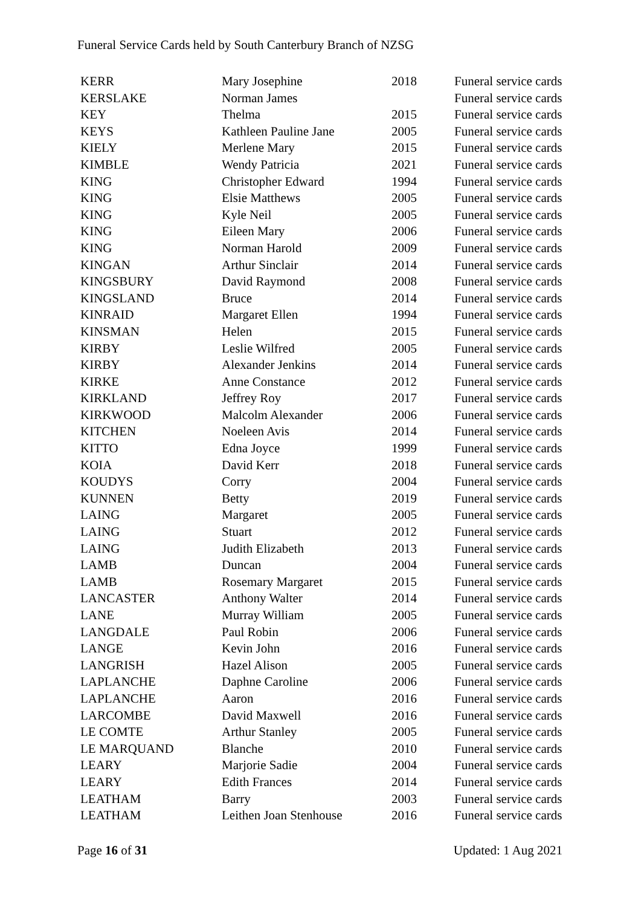Funeral Service Cards held by South Canterbury Branch of NZSG
| KERR | Mary Josephine | 2018 | Funeral service cards |
| KERSLAKE | Norman James | | Funeral service cards |
| KEY | Thelma | 2015 | Funeral service cards |
| KEYS | Kathleen Pauline Jane | 2005 | Funeral service cards |
| KIELY | Merlene Mary | 2015 | Funeral service cards |
| KIMBLE | Wendy Patricia | 2021 | Funeral service cards |
| KING | Christopher Edward | 1994 | Funeral service cards |
| KING | Elsie Matthews | 2005 | Funeral service cards |
| KING | Kyle Neil | 2005 | Funeral service cards |
| KING | Eileen Mary | 2006 | Funeral service cards |
| KING | Norman Harold | 2009 | Funeral service cards |
| KINGAN | Arthur Sinclair | 2014 | Funeral service cards |
| KINGSBURY | David Raymond | 2008 | Funeral service cards |
| KINGSLAND | Bruce | 2014 | Funeral service cards |
| KINRAID | Margaret Ellen | 1994 | Funeral service cards |
| KINSMAN | Helen | 2015 | Funeral service cards |
| KIRBY | Leslie Wilfred | 2005 | Funeral service cards |
| KIRBY | Alexander Jenkins | 2014 | Funeral service cards |
| KIRKE | Anne Constance | 2012 | Funeral service cards |
| KIRKLAND | Jeffrey Roy | 2017 | Funeral service cards |
| KIRKWOOD | Malcolm Alexander | 2006 | Funeral service cards |
| KITCHEN | Noeleen Avis | 2014 | Funeral service cards |
| KITTO | Edna Joyce | 1999 | Funeral service cards |
| KOIA | David Kerr | 2018 | Funeral service cards |
| KOUDYS | Corry | 2004 | Funeral service cards |
| KUNNEN | Betty | 2019 | Funeral service cards |
| LAING | Margaret | 2005 | Funeral service cards |
| LAING | Stuart | 2012 | Funeral service cards |
| LAING | Judith Elizabeth | 2013 | Funeral service cards |
| LAMB | Duncan | 2004 | Funeral service cards |
| LAMB | Rosemary Margaret | 2015 | Funeral service cards |
| LANCASTER | Anthony Walter | 2014 | Funeral service cards |
| LANE | Murray William | 2005 | Funeral service cards |
| LANGDALE | Paul Robin | 2006 | Funeral service cards |
| LANGE | Kevin John | 2016 | Funeral service cards |
| LANGRISH | Hazel Alison | 2005 | Funeral service cards |
| LAPLANCHE | Daphne Caroline | 2006 | Funeral service cards |
| LAPLANCHE | Aaron | 2016 | Funeral service cards |
| LARCOMBE | David Maxwell | 2016 | Funeral service cards |
| LE COMTE | Arthur Stanley | 2005 | Funeral service cards |
| LE MARQUAND | Blanche | 2010 | Funeral service cards |
| LEARY | Marjorie Sadie | 2004 | Funeral service cards |
| LEARY | Edith Frances | 2014 | Funeral service cards |
| LEATHAM | Barry | 2003 | Funeral service cards |
| LEATHAM | Leithen Joan Stenhouse | 2016 | Funeral service cards |
Page 16 of 31 Updated: 1 Aug 2021